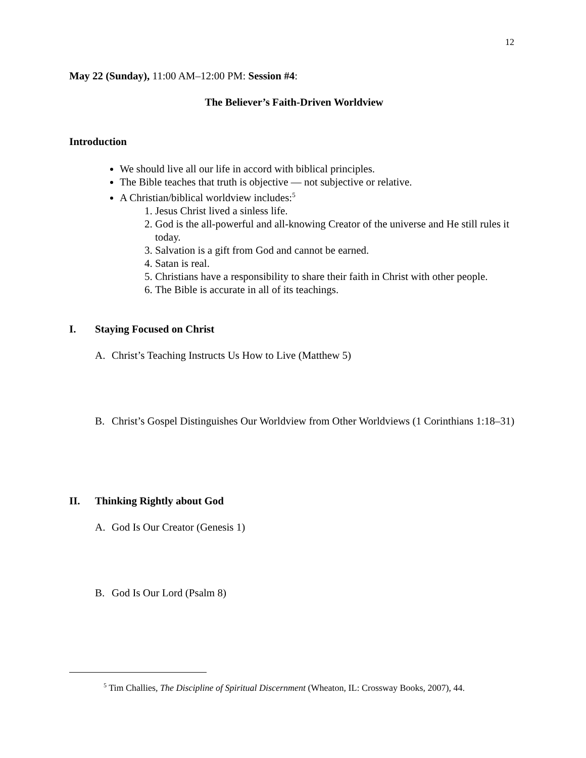12
May 22 (Sunday), 11:00 AM–12:00 PM: Session #4:
The Believer’s Faith-Driven Worldview
Introduction
We should live all our life in accord with biblical principles.
The Bible teaches that truth is objective — not subjective or relative.
A Christian/biblical worldview includes:<sup>5</sup>
1. Jesus Christ lived a sinless life.
2. God is the all-powerful and all-knowing Creator of the universe and He still rules it today.
3. Salvation is a gift from God and cannot be earned.
4. Satan is real.
5. Christians have a responsibility to share their faith in Christ with other people.
6. The Bible is accurate in all of its teachings.
I. Staying Focused on Christ
A. Christ’s Teaching Instructs Us How to Live (Matthew 5)
B. Christ’s Gospel Distinguishes Our Worldview from Other Worldviews (1 Corinthians 1:18–31)
II. Thinking Rightly about God
A. God Is Our Creator (Genesis 1)
B. God Is Our Lord (Psalm 8)
<sup>5</sup> Tim Challies, The Discipline of Spiritual Discernment (Wheaton, IL: Crossway Books, 2007), 44.